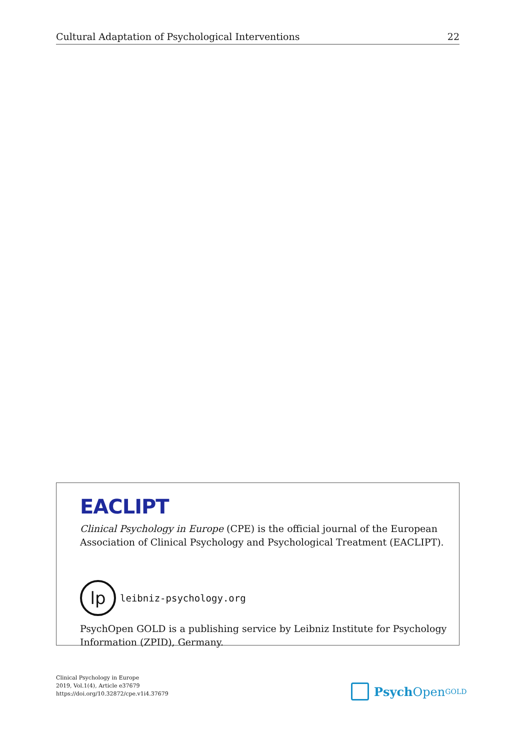Cultural Adaptation of Psychological Interventions 22
EACLIPT
Clinical Psychology in Europe (CPE) is the official journal of the European
Association of Clinical Psychology and Psychological Treatment (EACLIPT).
lp
leibniz-psychology.org
PsychOpen GOLD is a publishing service by Leibniz Institute for Psychology
Information (ZPID), Germany.
Clinical Psychology in Europe
2019, Vol.1(4), Article e37679
https://doi.org/10.32872/cpe.v1i4.37679
Psych Open<sup>GOLD</sup>